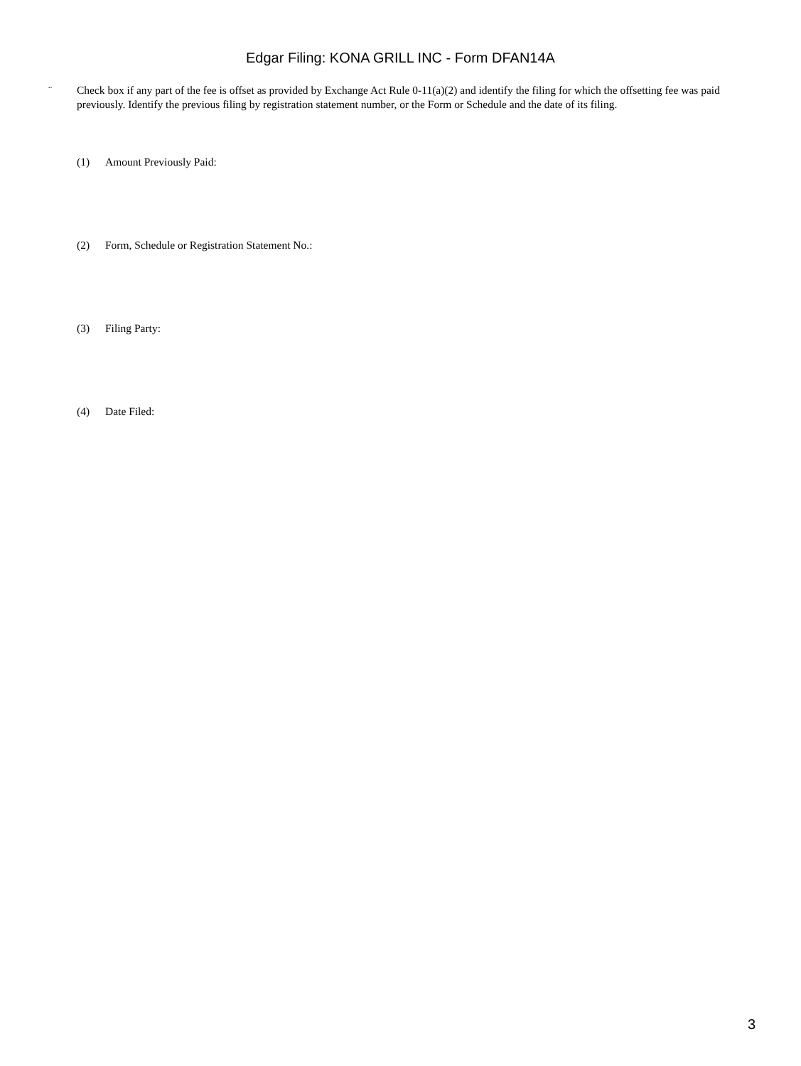Edgar Filing: KONA GRILL INC - Form DFAN14A
¨ Check box if any part of the fee is offset as provided by Exchange Act Rule 0-11(a)(2) and identify the filing for which the offsetting fee was paid previously. Identify the previous filing by registration statement number, or the Form or Schedule and the date of its filing.
(1) Amount Previously Paid:
(2) Form, Schedule or Registration Statement No.:
(3) Filing Party:
(4) Date Filed:
3